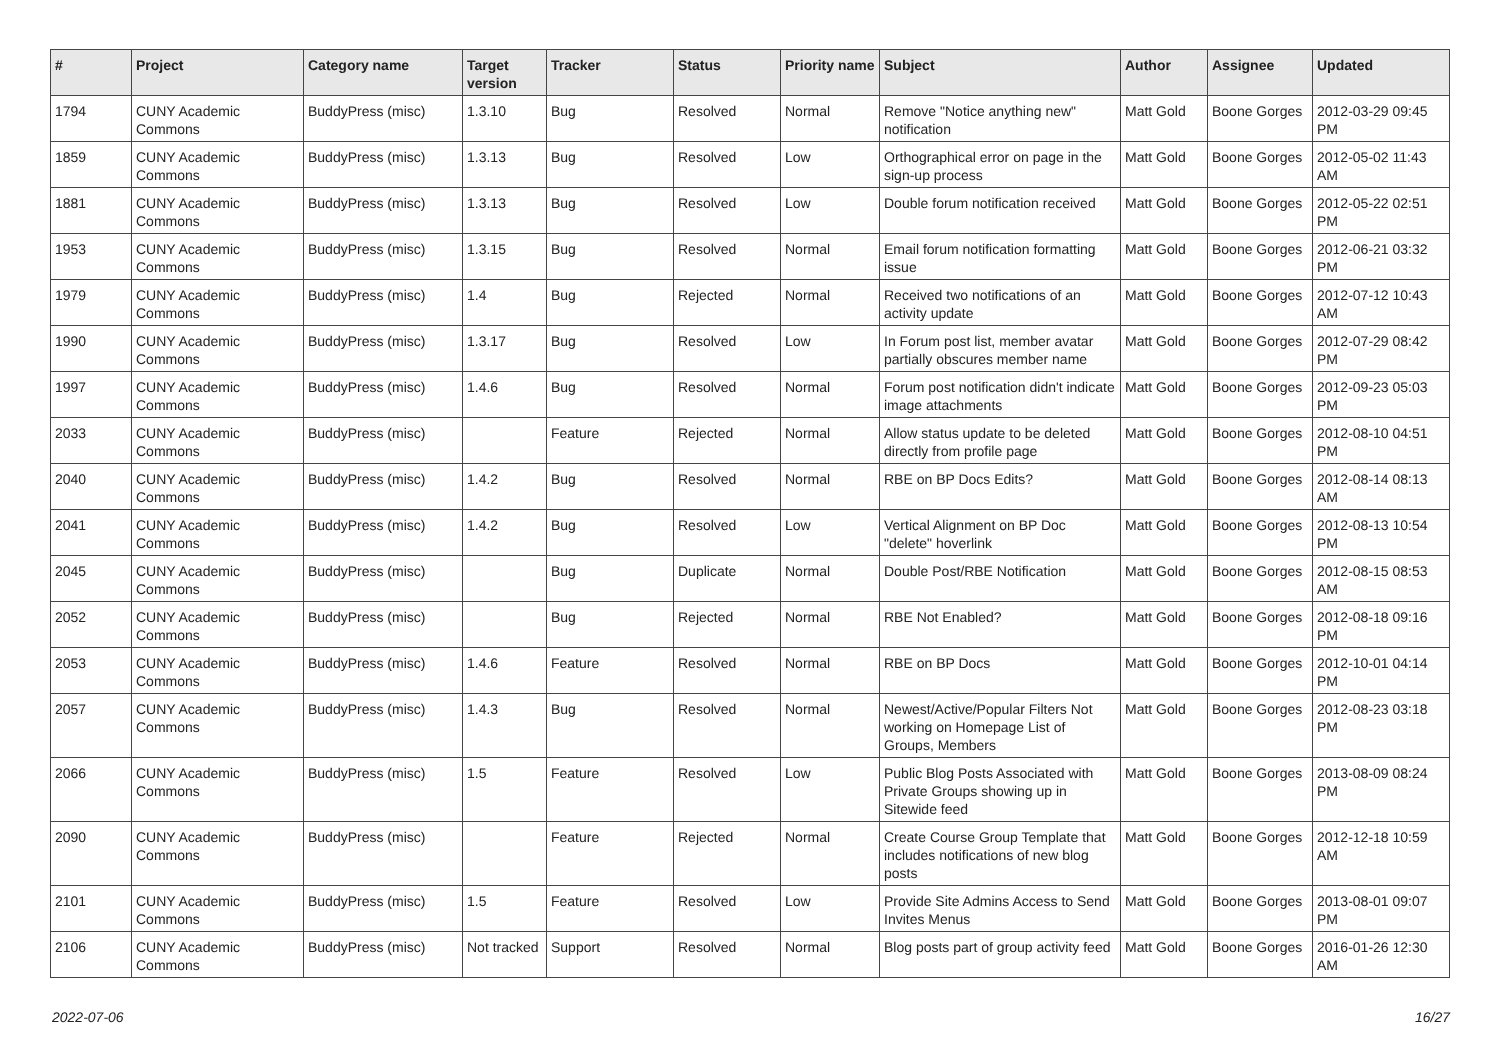| # | Project | Category name | Target version | Tracker | Status | Priority name | Subject | Author | Assignee | Updated |
| --- | --- | --- | --- | --- | --- | --- | --- | --- | --- | --- |
| 1794 | CUNY Academic Commons | BuddyPress (misc) | 1.3.10 | Bug | Resolved | Normal | Remove "Notice anything new" notification | Matt Gold | Boone Gorges | 2012-03-29 09:45 PM |
| 1859 | CUNY Academic Commons | BuddyPress (misc) | 1.3.13 | Bug | Resolved | Low | Orthographical error on page in the sign-up process | Matt Gold | Boone Gorges | 2012-05-02 11:43 AM |
| 1881 | CUNY Academic Commons | BuddyPress (misc) | 1.3.13 | Bug | Resolved | Low | Double forum notification received | Matt Gold | Boone Gorges | 2012-05-22 02:51 PM |
| 1953 | CUNY Academic Commons | BuddyPress (misc) | 1.3.15 | Bug | Resolved | Normal | Email forum notification formatting issue | Matt Gold | Boone Gorges | 2012-06-21 03:32 PM |
| 1979 | CUNY Academic Commons | BuddyPress (misc) | 1.4 | Bug | Rejected | Normal | Received two notifications of an activity update | Matt Gold | Boone Gorges | 2012-07-12 10:43 AM |
| 1990 | CUNY Academic Commons | BuddyPress (misc) | 1.3.17 | Bug | Resolved | Low | In Forum post list, member avatar partially obscures member name | Matt Gold | Boone Gorges | 2012-07-29 08:42 PM |
| 1997 | CUNY Academic Commons | BuddyPress (misc) | 1.4.6 | Bug | Resolved | Normal | Forum post notification didn't indicate image attachments | Matt Gold | Boone Gorges | 2012-09-23 05:03 PM |
| 2033 | CUNY Academic Commons | BuddyPress (misc) | | Feature | Rejected | Normal | Allow status update to be deleted directly from profile page | Matt Gold | Boone Gorges | 2012-08-10 04:51 PM |
| 2040 | CUNY Academic Commons | BuddyPress (misc) | 1.4.2 | Bug | Resolved | Normal | RBE on BP Docs Edits? | Matt Gold | Boone Gorges | 2012-08-14 08:13 AM |
| 2041 | CUNY Academic Commons | BuddyPress (misc) | 1.4.2 | Bug | Resolved | Low | Vertical Alignment on BP Doc "delete" hoverlink | Matt Gold | Boone Gorges | 2012-08-13 10:54 PM |
| 2045 | CUNY Academic Commons | BuddyPress (misc) | | Bug | Duplicate | Normal | Double Post/RBE Notification | Matt Gold | Boone Gorges | 2012-08-15 08:53 AM |
| 2052 | CUNY Academic Commons | BuddyPress (misc) | | Bug | Rejected | Normal | RBE Not Enabled? | Matt Gold | Boone Gorges | 2012-08-18 09:16 PM |
| 2053 | CUNY Academic Commons | BuddyPress (misc) | 1.4.6 | Feature | Resolved | Normal | RBE on BP Docs | Matt Gold | Boone Gorges | 2012-10-01 04:14 PM |
| 2057 | CUNY Academic Commons | BuddyPress (misc) | 1.4.3 | Bug | Resolved | Normal | Newest/Active/Popular Filters Not working on Homepage List of Groups, Members | Matt Gold | Boone Gorges | 2012-08-23 03:18 PM |
| 2066 | CUNY Academic Commons | BuddyPress (misc) | 1.5 | Feature | Resolved | Low | Public Blog Posts Associated with Private Groups showing up in Sitewide feed | Matt Gold | Boone Gorges | 2013-08-09 08:24 PM |
| 2090 | CUNY Academic Commons | BuddyPress (misc) | | Feature | Rejected | Normal | Create Course Group Template that includes notifications of new blog posts | Matt Gold | Boone Gorges | 2012-12-18 10:59 AM |
| 2101 | CUNY Academic Commons | BuddyPress (misc) | 1.5 | Feature | Resolved | Low | Provide Site Admins Access to Send Invites Menus | Matt Gold | Boone Gorges | 2013-08-01 09:07 PM |
| 2106 | CUNY Academic Commons | BuddyPress (misc) | Not tracked | Support | Resolved | Normal | Blog posts part of group activity feed | Matt Gold | Boone Gorges | 2016-01-26 12:30 AM |
2022-07-06 16/27